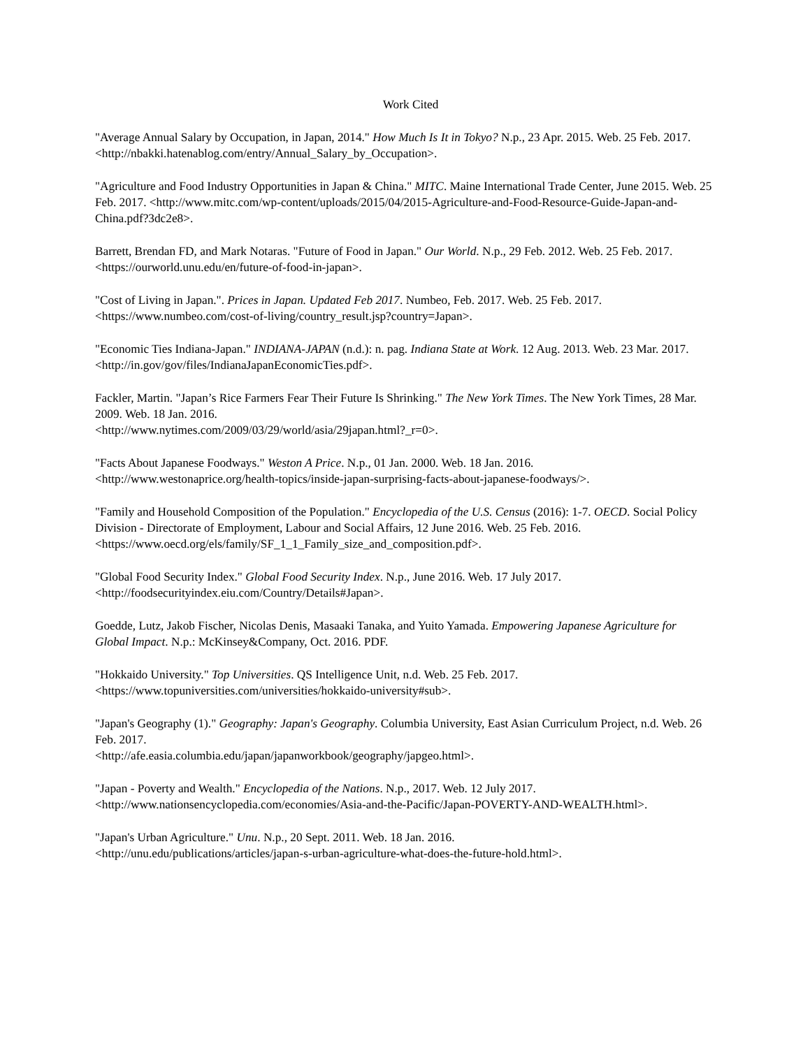Work Cited
"Average Annual Salary by Occupation, in Japan, 2014." How Much Is It in Tokyo? N.p., 23 Apr. 2015. Web. 25 Feb. 2017. <http://nbakki.hatenablog.com/entry/Annual_Salary_by_Occupation>.
"Agriculture and Food Industry Opportunities in Japan & China." MITC. Maine International Trade Center, June 2015. Web. 25 Feb. 2017. <http://www.mitc.com/wp-content/uploads/2015/04/2015-Agriculture-and-Food-Resource-Guide-Japan-and-China.pdf?3dc2e8>.
Barrett, Brendan FD, and Mark Notaras. "Future of Food in Japan." Our World. N.p., 29 Feb. 2012. Web. 25 Feb. 2017. <https://ourworld.unu.edu/en/future-of-food-in-japan>.
"Cost of Living in Japan.". Prices in Japan. Updated Feb 2017. Numbeo, Feb. 2017. Web. 25 Feb. 2017. <https://www.numbeo.com/cost-of-living/country_result.jsp?country=Japan>.
"Economic Ties Indiana-Japan." INDIANA-JAPAN (n.d.): n. pag. Indiana State at Work. 12 Aug. 2013. Web. 23 Mar. 2017. <http://in.gov/gov/files/IndianaJapanEconomicTies.pdf>.
Fackler, Martin. "Japan’s Rice Farmers Fear Their Future Is Shrinking." The New York Times. The New York Times, 28 Mar. 2009. Web. 18 Jan. 2016.
<http://www.nytimes.com/2009/03/29/world/asia/29japan.html?_r=0>.
"Facts About Japanese Foodways." Weston A Price. N.p., 01 Jan. 2000. Web. 18 Jan. 2016.
<http://www.westonaprice.org/health-topics/inside-japan-surprising-facts-about-japanese-foodways/>.
"Family and Household Composition of the Population." Encyclopedia of the U.S. Census (2016): 1-7. OECD. Social Policy Division - Directorate of Employment, Labour and Social Affairs, 12 June 2016. Web. 25 Feb. 2016. <https://www.oecd.org/els/family/SF_1_1_Family_size_and_composition.pdf>.
"Global Food Security Index." Global Food Security Index. N.p., June 2016. Web. 17 July 2017.
<http://foodsecurityindex.eiu.com/Country/Details#Japan>.
Goedde, Lutz, Jakob Fischer, Nicolas Denis, Masaaki Tanaka, and Yuito Yamada. Empowering Japanese Agriculture for Global Impact. N.p.: McKinsey&Company, Oct. 2016. PDF.
"Hokkaido University." Top Universities. QS Intelligence Unit, n.d. Web. 25 Feb. 2017.
<https://www.topuniversities.com/universities/hokkaido-university#sub>.
"Japan's Geography (1)." Geography: Japan's Geography. Columbia University, East Asian Curriculum Project, n.d. Web. 26 Feb. 2017.
<http://afe.easia.columbia.edu/japan/japanworkbook/geography/japgeo.html>.
"Japan - Poverty and Wealth." Encyclopedia of the Nations. N.p., 2017. Web. 12 July 2017.
<http://www.nationsencyclopedia.com/economies/Asia-and-the-Pacific/Japan-POVERTY-AND-WEALTH.html>.
"Japan's Urban Agriculture." Unu. N.p., 20 Sept. 2011. Web. 18 Jan. 2016.
<http://unu.edu/publications/articles/japan-s-urban-agriculture-what-does-the-future-hold.html>.